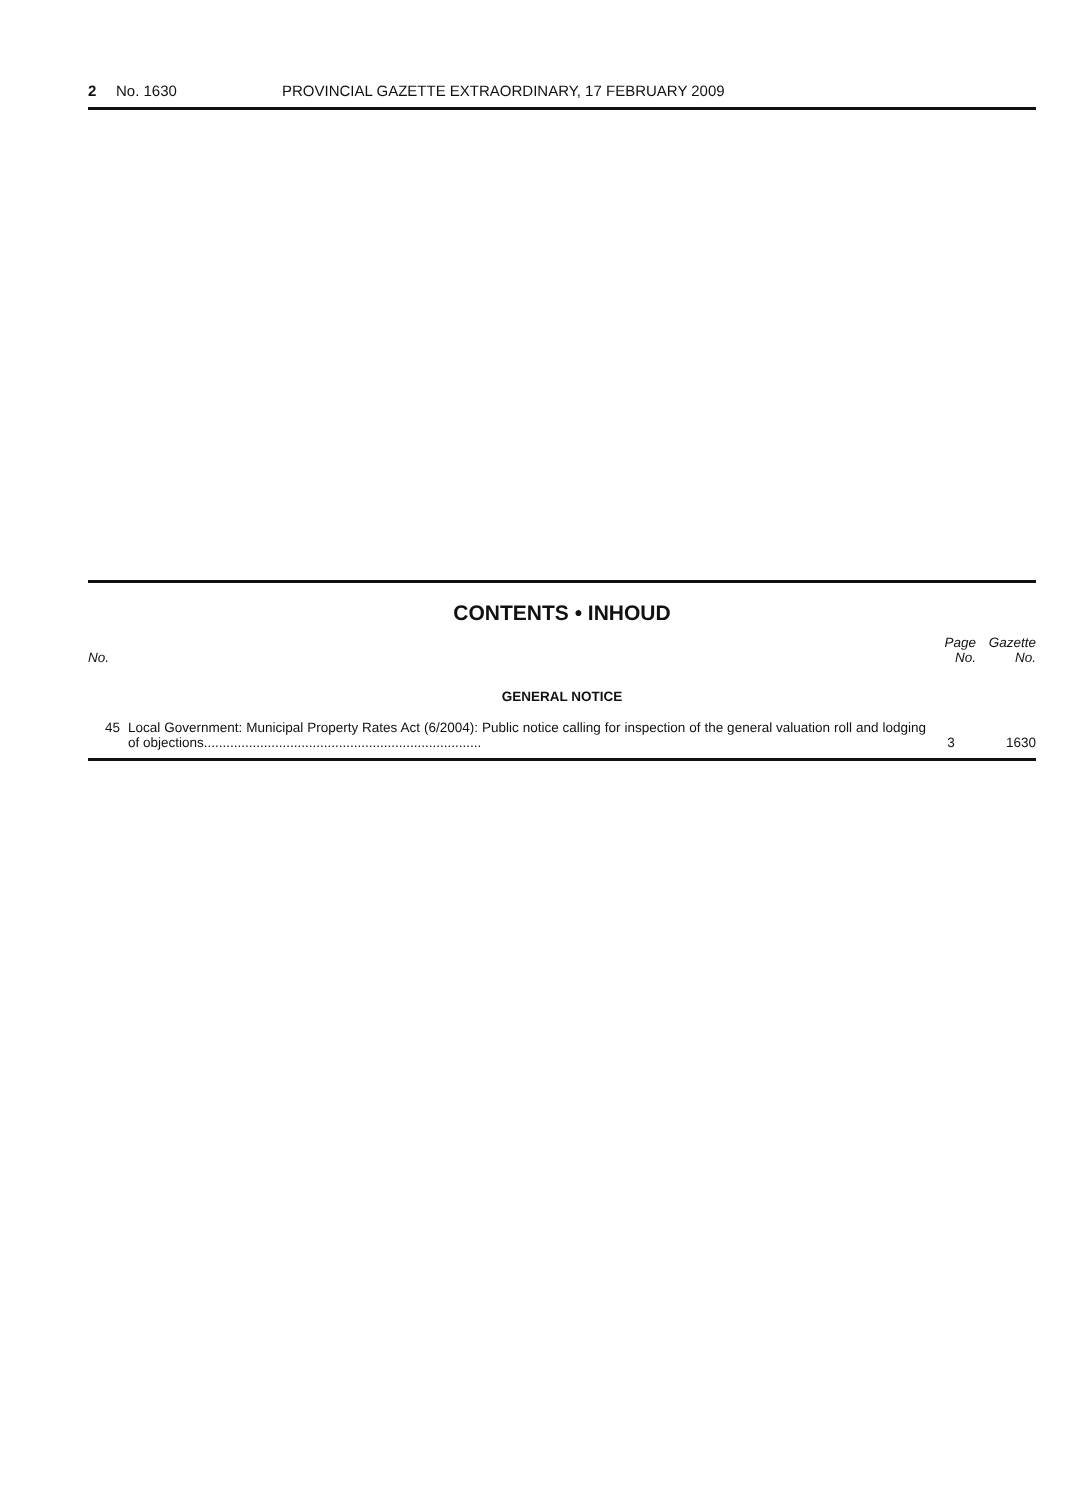2 No. 1630 PROVINCIAL GAZETTE EXTRAORDINARY, 17 FEBRUARY 2009
CONTENTS • INHOUD
| No. | | Page No. | Gazette No. |
| --- | --- | --- | --- |
| GENERAL NOTICE | | | |
| 45 | Local Government: Municipal Property Rates Act (6/2004): Public notice calling for inspection of the general valuation roll and lodging of objections.......................................................................... | 3 | 1630 |